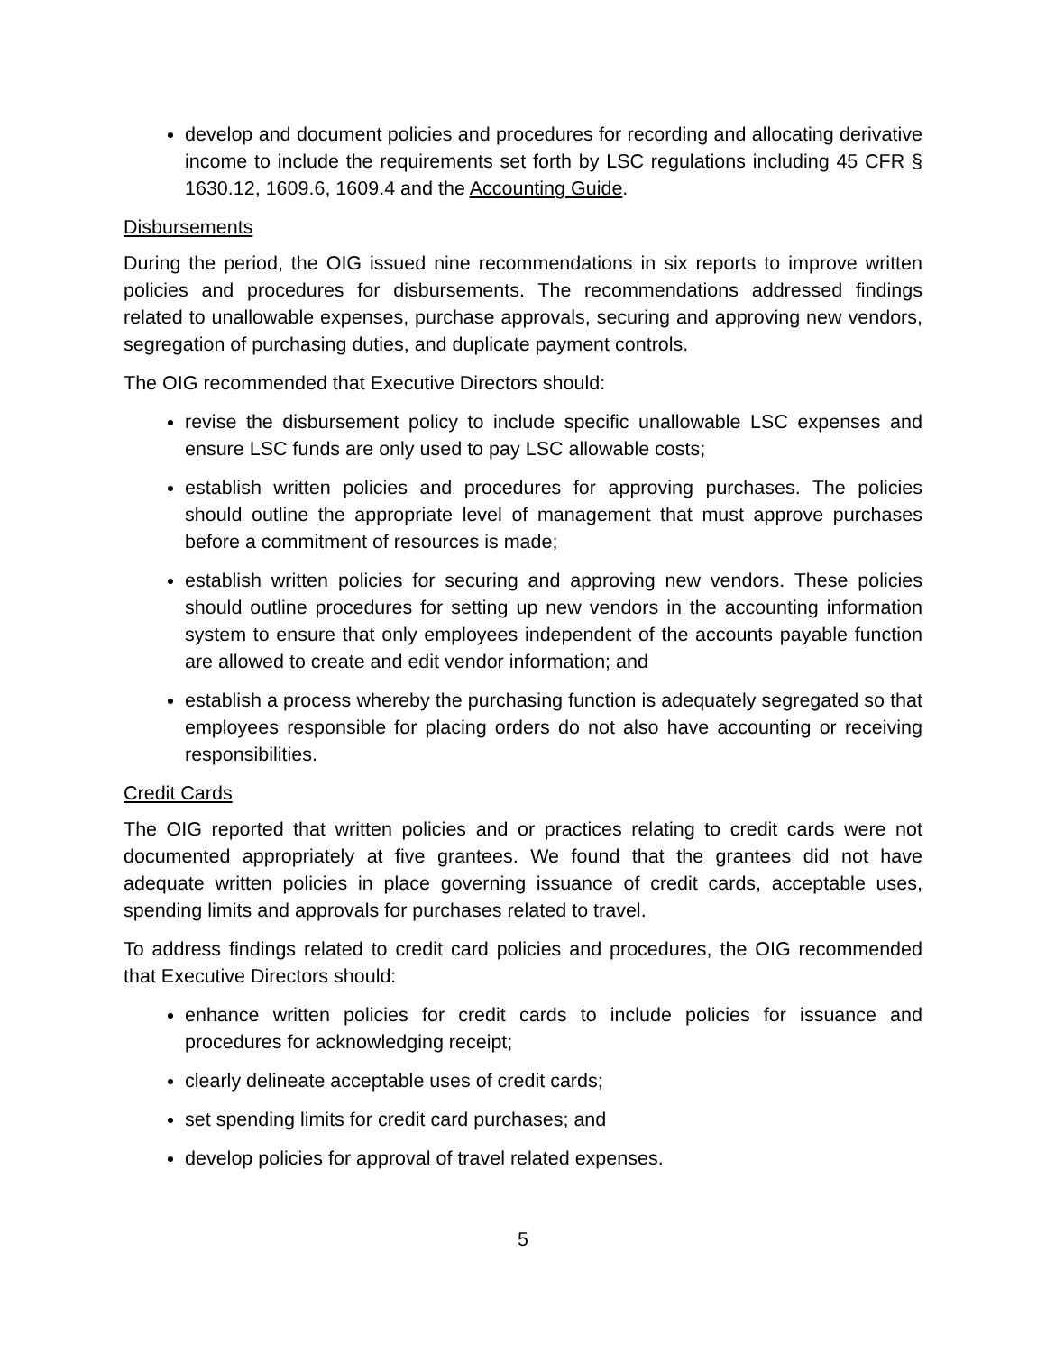develop and document policies and procedures for recording and allocating derivative income to include the requirements set forth by LSC regulations including 45 CFR § 1630.12, 1609.6, 1609.4 and the Accounting Guide.
Disbursements
During the period, the OIG issued nine recommendations in six reports to improve written policies and procedures for disbursements. The recommendations addressed findings related to unallowable expenses, purchase approvals, securing and approving new vendors, segregation of purchasing duties, and duplicate payment controls.
The OIG recommended that Executive Directors should:
revise the disbursement policy to include specific unallowable LSC expenses and ensure LSC funds are only used to pay LSC allowable costs;
establish written policies and procedures for approving purchases. The policies should outline the appropriate level of management that must approve purchases before a commitment of resources is made;
establish written policies for securing and approving new vendors. These policies should outline procedures for setting up new vendors in the accounting information system to ensure that only employees independent of the accounts payable function are allowed to create and edit vendor information; and
establish a process whereby the purchasing function is adequately segregated so that employees responsible for placing orders do not also have accounting or receiving responsibilities.
Credit Cards
The OIG reported that written policies and or practices relating to credit cards were not documented appropriately at five grantees. We found that the grantees did not have adequate written policies in place governing issuance of credit cards, acceptable uses, spending limits and approvals for purchases related to travel.
To address findings related to credit card policies and procedures, the OIG recommended that Executive Directors should:
enhance written policies for credit cards to include policies for issuance and procedures for acknowledging receipt;
clearly delineate acceptable uses of credit cards;
set spending limits for credit card purchases; and
develop policies for approval of travel related expenses.
5